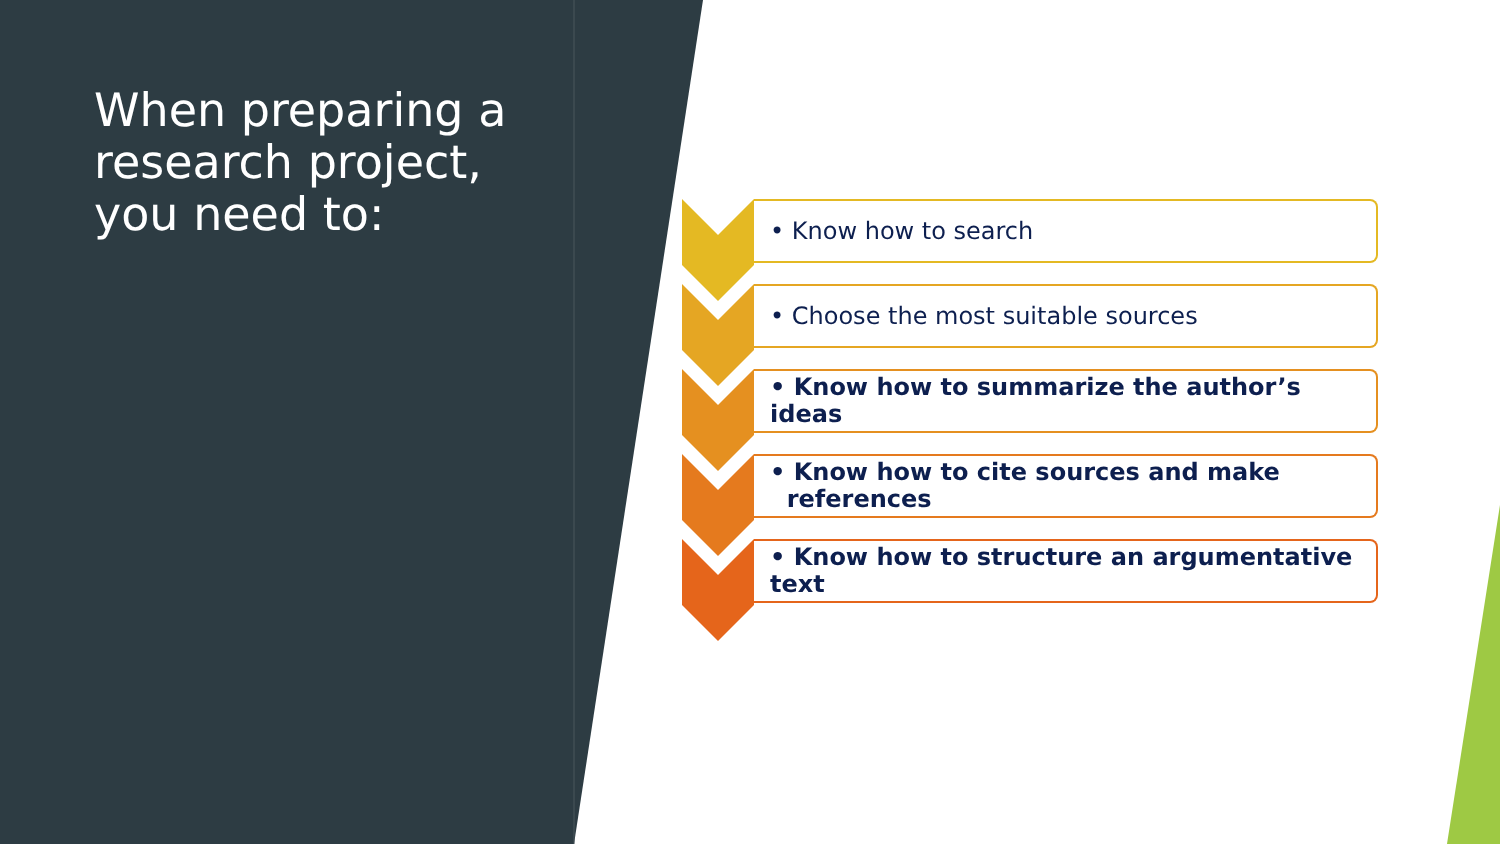When preparing a research project, you need to:
• Know how to search
• Choose the most suitable sources
• Know how to summarize the author’s ideas
• Know how to cite sources and make
references
• Know how to structure an argumentative text